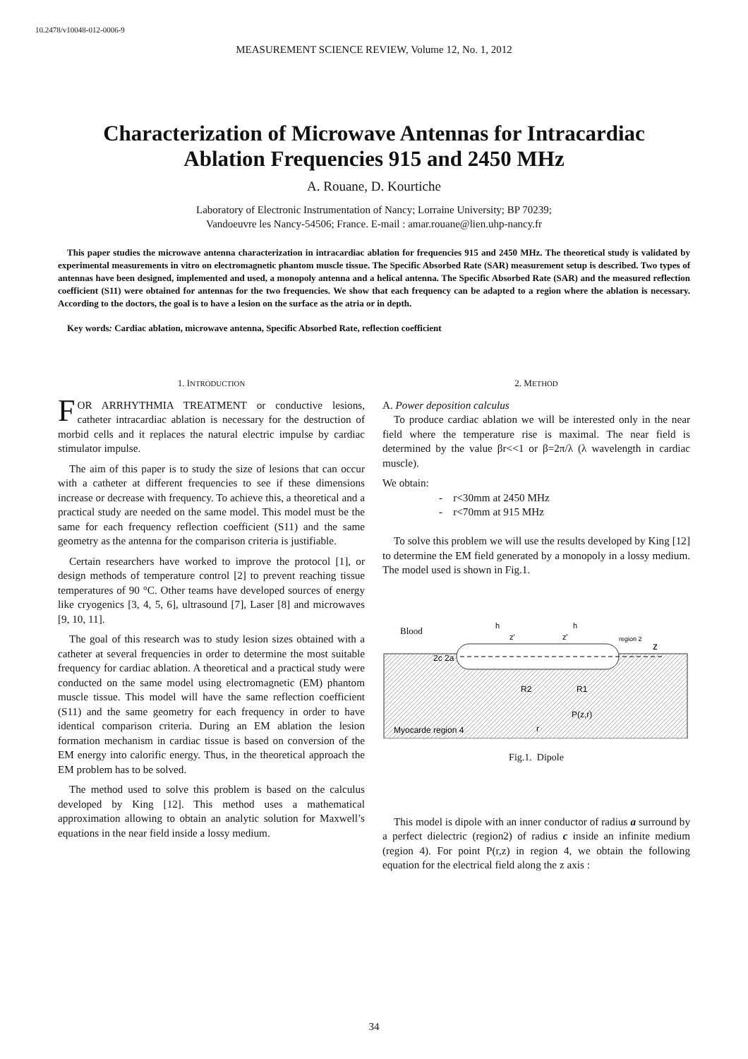10.2478/v10048-012-0006-9
MEASUREMENT SCIENCE REVIEW, Volume 12, No. 1, 2012
Characterization of Microwave Antennas for Intracardiac Ablation Frequencies 915 and 2450 MHz
A. Rouane, D. Kourtiche
Laboratory of Electronic Instrumentation of Nancy; Lorraine University; BP 70239;
Vandoeuvre les Nancy-54506; France. E-mail : amar.rouane@lien.uhp-nancy.fr
This paper studies the microwave antenna characterization in intracardiac ablation for frequencies 915 and 2450 MHz. The theoretical study is validated by experimental measurements in vitro on electromagnetic phantom muscle tissue. The Specific Absorbed Rate (SAR) measurement setup is described. Two types of antennas have been designed, implemented and used, a monopoly antenna and a helical antenna. The Specific Absorbed Rate (SAR) and the measured reflection coefficient (S11) were obtained for antennas for the two frequencies. We show that each frequency can be adapted to a region where the ablation is necessary. According to the doctors, the goal is to have a lesion on the surface as the atria or in depth.
Key words: Cardiac ablation, microwave antenna, Specific Absorbed Rate, reflection coefficient
1. INTRODUCTION
FOR ARRHYTHMIA TREATMENT or conductive lesions, catheter intracardiac ablation is necessary for the destruction of morbid cells and it replaces the natural electric impulse by cardiac stimulator impulse.
The aim of this paper is to study the size of lesions that can occur with a catheter at different frequencies to see if these dimensions increase or decrease with frequency. To achieve this, a theoretical and a practical study are needed on the same model. This model must be the same for each frequency reflection coefficient (S11) and the same geometry as the antenna for the comparison criteria is justifiable.
Certain researchers have worked to improve the protocol [1], or design methods of temperature control [2] to prevent reaching tissue temperatures of 90 °C. Other teams have developed sources of energy like cryogenics [3, 4, 5, 6], ultrasound [7], Laser [8] and microwaves [9, 10, 11].
The goal of this research was to study lesion sizes obtained with a catheter at several frequencies in order to determine the most suitable frequency for cardiac ablation. A theoretical and a practical study were conducted on the same model using electromagnetic (EM) phantom muscle tissue. This model will have the same reflection coefficient (S11) and the same geometry for each frequency in order to have identical comparison criteria. During an EM ablation the lesion formation mechanism in cardiac tissue is based on conversion of the EM energy into calorific energy. Thus, in the theoretical approach the EM problem has to be solved.
The method used to solve this problem is based on the calculus developed by King [12]. This method uses a mathematical approximation allowing to obtain an analytic solution for Maxwell’s equations in the near field inside a lossy medium.
2. METHOD
A. Power deposition calculus
To produce cardiac ablation we will be interested only in the near field where the temperature rise is maximal. The near field is determined by the value βr<<1 or β=2π/λ (λ wavelength in cardiac muscle).
We obtain:
- r<30mm at 2450 MHz
- r<70mm at 915 MHz
To solve this problem we will use the results developed by King [12] to determine the EM field generated by a monopoly in a lossy medium. The model used is shown in Fig.1.
Blood
z
2c 2a
R2
R1
P(z,r)
r
Myocarde region 4
region 2
h
h
z'
z'
Fig.1. Dipole
This model is dipole with an inner conductor of radius a surround by a perfect dielectric (region2) of radius c inside an infinite medium (region 4). For point P(r,z) in region 4, we obtain the following equation for the electrical field along the z axis :
34